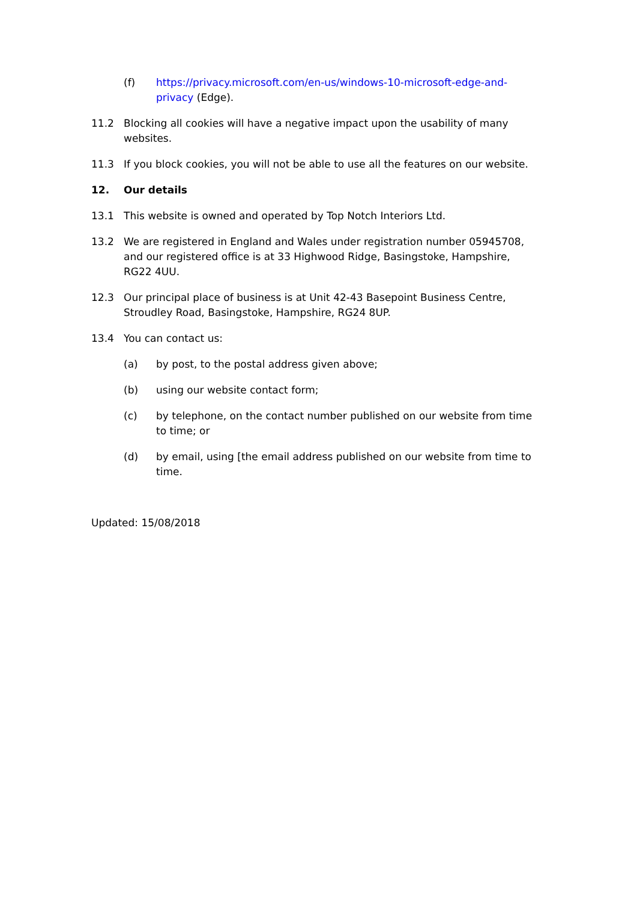(f) https://privacy.microsoft.com/en-us/windows-10-microsoft-edge-and-privacy (Edge).
11.2 Blocking all cookies will have a negative impact upon the usability of many websites.
11.3 If you block cookies, you will not be able to use all the features on our website.
12. Our details
13.1 This website is owned and operated by Top Notch Interiors Ltd.
13.2 We are registered in England and Wales under registration number 05945708, and our registered office is at 33 Highwood Ridge, Basingstoke, Hampshire, RG22 4UU.
12.3 Our principal place of business is at Unit 42-43 Basepoint Business Centre, Stroudley Road, Basingstoke, Hampshire, RG24 8UP.
13.4 You can contact us:
(a) by post, to the postal address given above;
(b) using our website contact form;
(c) by telephone, on the contact number published on our website from time to time; or
(d) by email, using [the email address published on our website from time to time.
Updated: 15/08/2018